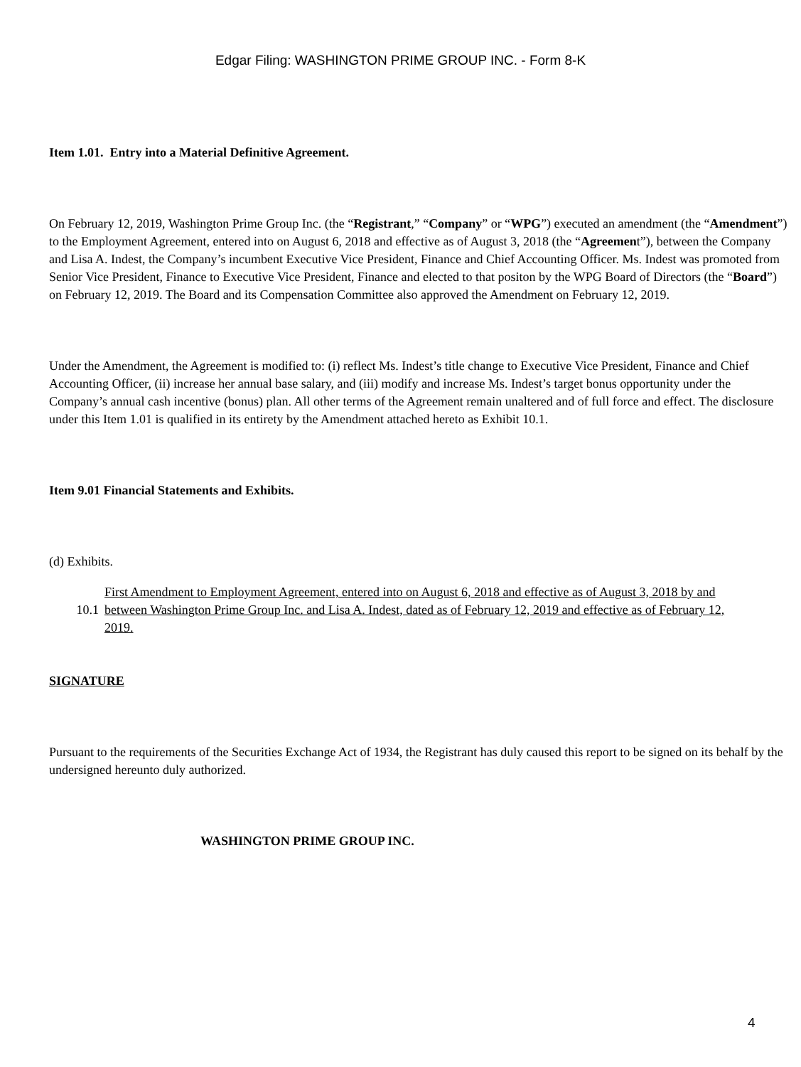Edgar Filing: WASHINGTON PRIME GROUP INC. - Form 8-K
Item 1.01. Entry into a Material Definitive Agreement.
On February 12, 2019, Washington Prime Group Inc. (the “Registrant,” “Company” or “WPG”) executed an amendment (the “Amendment”) to the Employment Agreement, entered into on August 6, 2018 and effective as of August 3, 2018 (the “Agreement”), between the Company and Lisa A. Indest, the Company’s incumbent Executive Vice President, Finance and Chief Accounting Officer. Ms. Indest was promoted from Senior Vice President, Finance to Executive Vice President, Finance and elected to that positon by the WPG Board of Directors (the “Board”) on February 12, 2019. The Board and its Compensation Committee also approved the Amendment on February 12, 2019.
Under the Amendment, the Agreement is modified to: (i) reflect Ms. Indest’s title change to Executive Vice President, Finance and Chief Accounting Officer, (ii) increase her annual base salary, and (iii) modify and increase Ms. Indest’s target bonus opportunity under the Company’s annual cash incentive (bonus) plan. All other terms of the Agreement remain unaltered and of full force and effect. The disclosure under this Item 1.01 is qualified in its entirety by the Amendment attached hereto as Exhibit 10.1.
Item 9.01 Financial Statements and Exhibits.
(d) Exhibits.
10.1 First Amendment to Employment Agreement, entered into on August 6, 2018 and effective as of August 3, 2018 by and between Washington Prime Group Inc. and Lisa A. Indest, dated as of February 12, 2019 and effective as of February 12, 2019.
SIGNATURE
Pursuant to the requirements of the Securities Exchange Act of 1934, the Registrant has duly caused this report to be signed on its behalf by the undersigned hereunto duly authorized.
WASHINGTON PRIME GROUP INC.
4